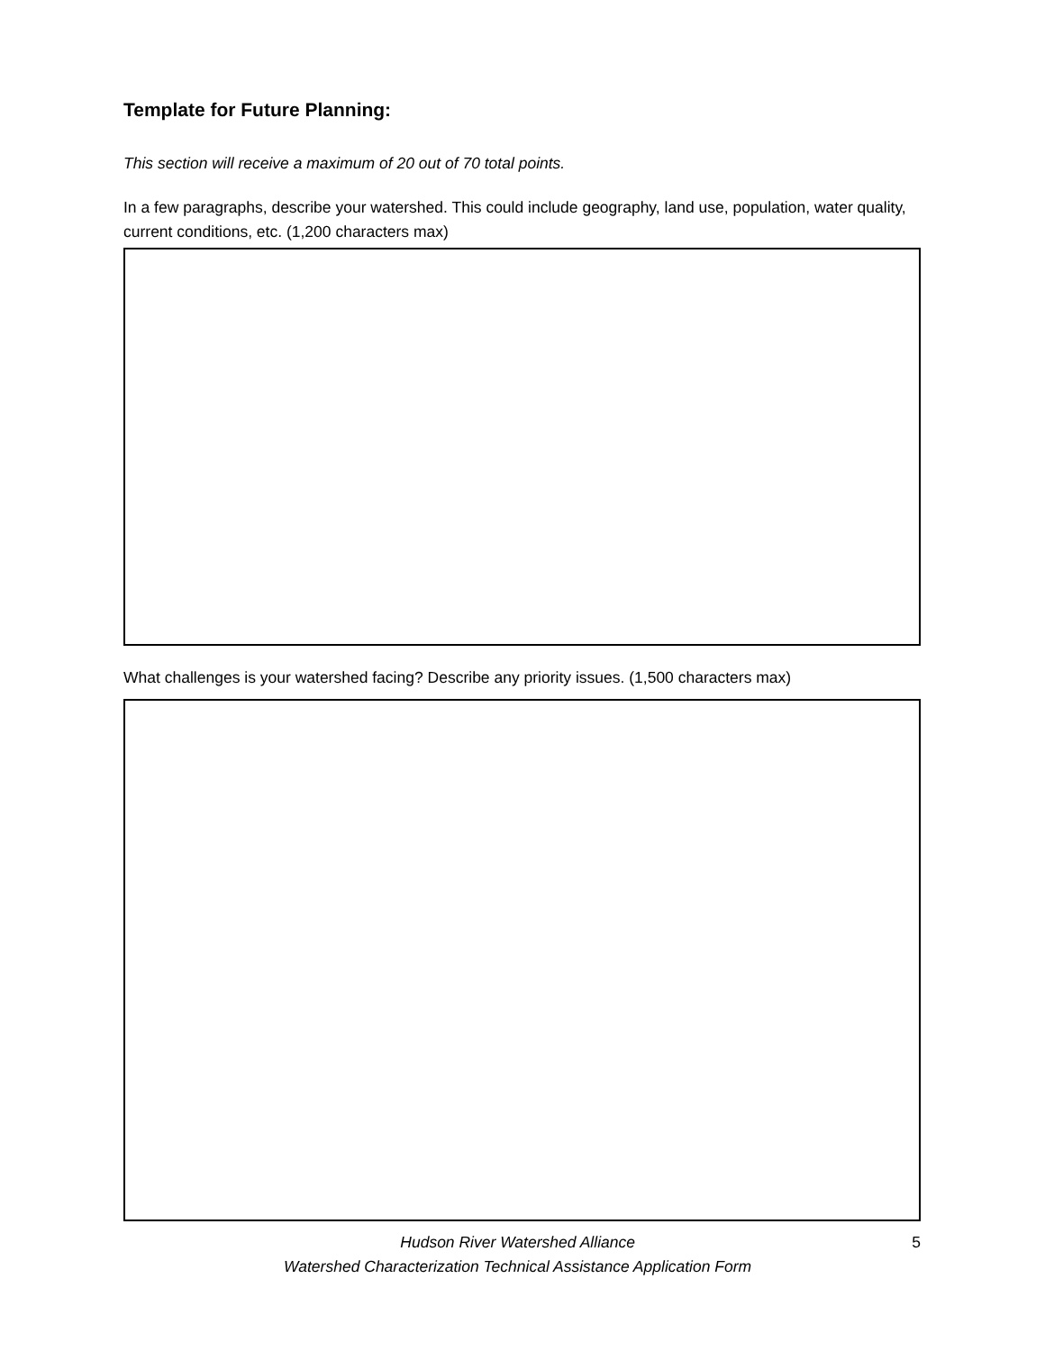Template for Future Planning:
This section will receive a maximum of 20 out of 70 total points.
In a few paragraphs, describe your watershed. This could include geography, land use, population, water quality, current conditions, etc. (1,200 characters max)
What challenges is your watershed facing? Describe any priority issues. (1,500 characters max)
Hudson River Watershed Alliance
Watershed Characterization Technical Assistance Application Form
5